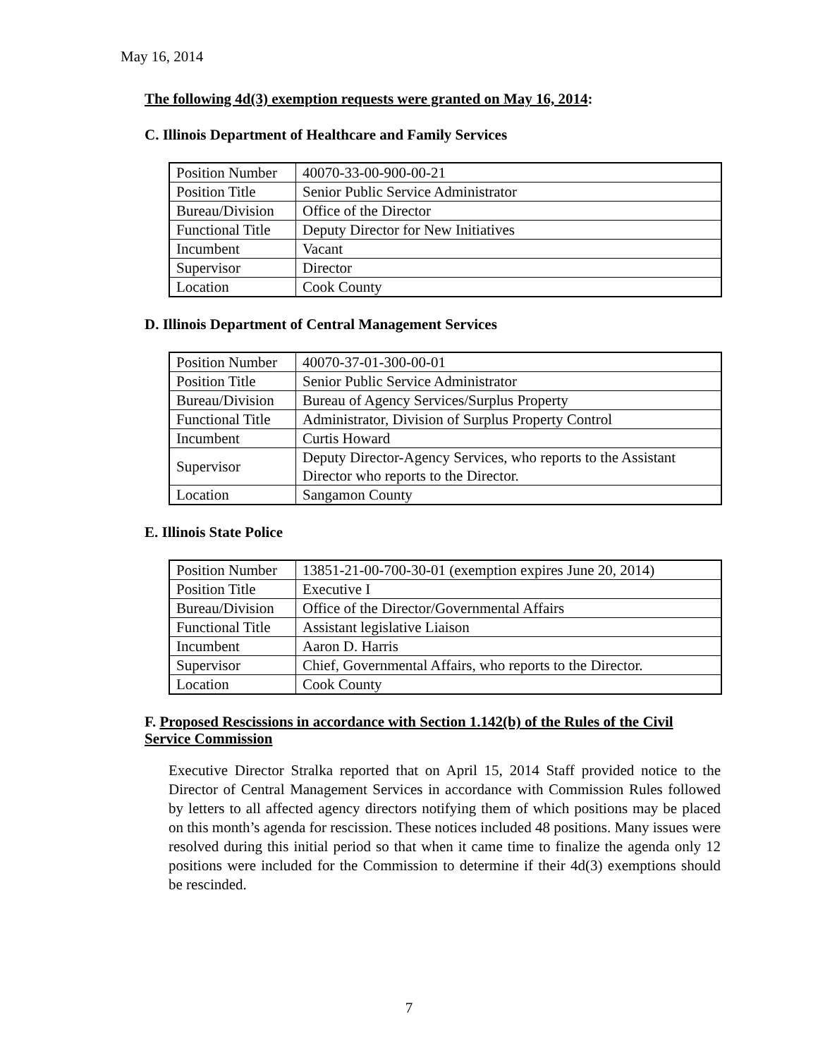May 16, 2014
The following 4d(3) exemption requests were granted on May 16, 2014:
C. Illinois Department of Healthcare and Family Services
| Position Number | 40070-33-00-900-00-21 |
| Position Title | Senior Public Service Administrator |
| Bureau/Division | Office of the Director |
| Functional Title | Deputy Director for New Initiatives |
| Incumbent | Vacant |
| Supervisor | Director |
| Location | Cook County |
D. Illinois Department of Central Management Services
| Position Number | 40070-37-01-300-00-01 |
| Position Title | Senior Public Service Administrator |
| Bureau/Division | Bureau of Agency Services/Surplus Property |
| Functional Title | Administrator, Division of Surplus Property Control |
| Incumbent | Curtis Howard |
| Supervisor | Deputy Director-Agency Services, who reports to the Assistant Director who reports to the Director. |
| Location | Sangamon County |
E. Illinois State Police
| Position Number | 13851-21-00-700-30-01 (exemption expires June 20, 2014) |
| Position Title | Executive I |
| Bureau/Division | Office of the Director/Governmental Affairs |
| Functional Title | Assistant legislative Liaison |
| Incumbent | Aaron D. Harris |
| Supervisor | Chief, Governmental Affairs, who reports to the Director. |
| Location | Cook County |
F. Proposed Rescissions in accordance with Section 1.142(b) of the Rules of the Civil Service Commission
Executive Director Stralka reported that on April 15, 2014 Staff provided notice to the Director of Central Management Services in accordance with Commission Rules followed by letters to all affected agency directors notifying them of which positions may be placed on this month’s agenda for rescission. These notices included 48 positions. Many issues were resolved during this initial period so that when it came time to finalize the agenda only 12 positions were included for the Commission to determine if their 4d(3) exemptions should be rescinded.
7